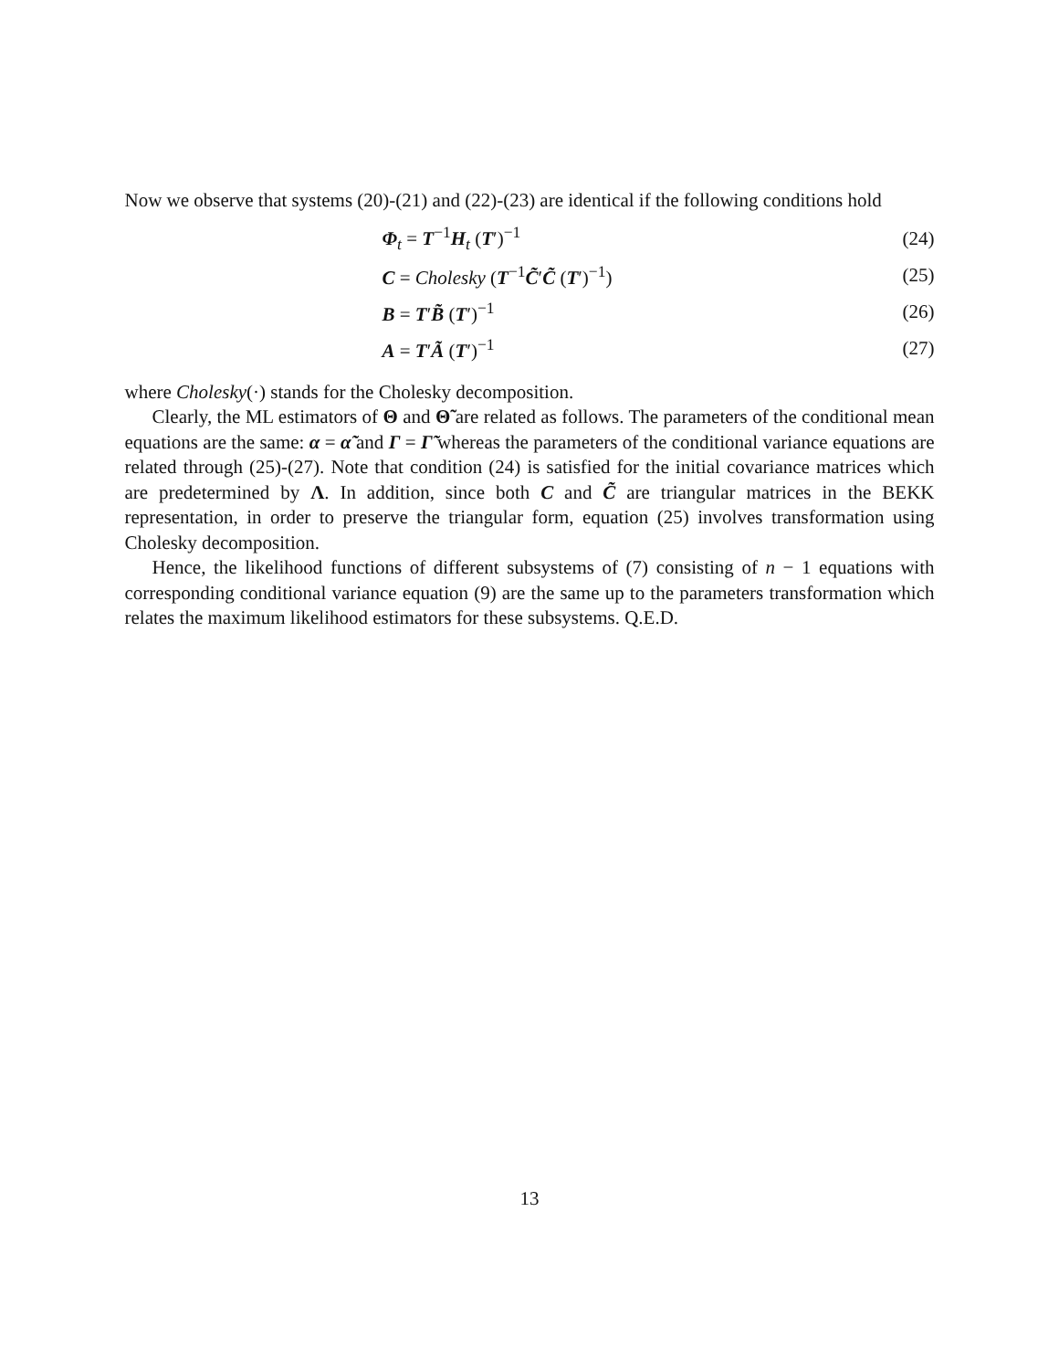Now we observe that systems (20)-(21) and (22)-(23) are identical if the following conditions hold
Φ<sub>t</sub> = T<sup>−1</sup>H<sub>t</sub> (T′)<sup>−1</sup> (24)
C = Cholesky (T<sup>−1</sup>C̃′C̃ (T′)<sup>−1</sup>) (25)
B = T′B̃ (T′)<sup>−1</sup> (26)
A = T′Ã (T′)<sup>−1</sup> (27)
where Cholesky(·) stands for the Cholesky decomposition.
Clearly, the ML estimators of Θ and Θ̃ are related as follows. The parameters of the conditional mean equations are the same: α = α̃ and Γ = Γ̃ whereas the parameters of the conditional variance equations are related through (25)-(27). Note that condition (24) is satisfied for the initial covariance matrices which are predetermined by Λ. In addition, since both C and C̃ are triangular matrices in the BEKK representation, in order to preserve the triangular form, equation (25) involves transformation using Cholesky decomposition.
Hence, the likelihood functions of different subsystems of (7) consisting of n − 1 equations with corresponding conditional variance equation (9) are the same up to the parameters transformation which relates the maximum likelihood estimators for these subsystems. Q.E.D.
13